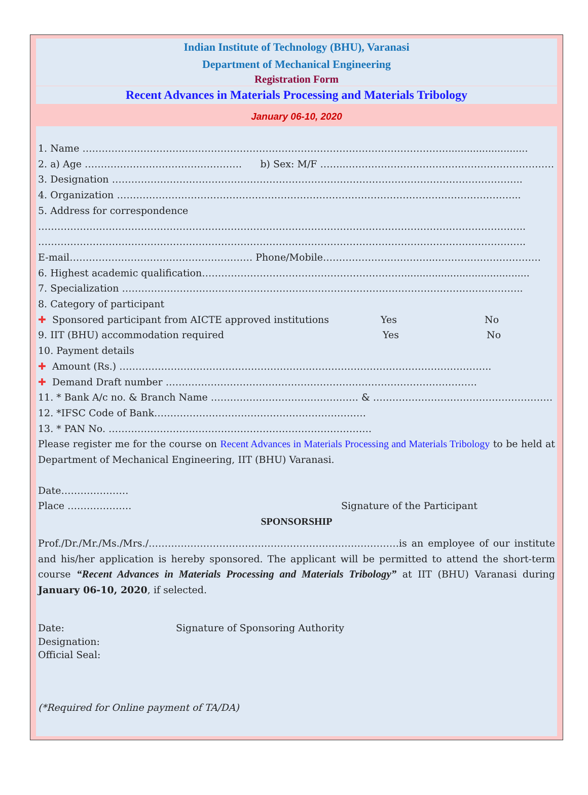Indian Institute of Technology (BHU), Varanasi
Department of Mechanical Engineering
Registration Form
Recent Advances in Materials Processing and Materials Tribology
January 06-10, 2020
1. Name ……………………………………………………………………………………………………..........................
2. a) Age …………………………………………. b) Sex: M/F ……..…………………………………………………………
3. Designation ………………………………………………………………………………………………………………..
4. Organization ……………………………………………………………………………………………………………...
5. Address for correspondence
……………………………………………………………………………………………………………………………………..
……………………………………………………………………………………………………………………………………..
E-mail………………………………………………… Phone/Mobile……………………………..……………………………
6. Highest academic qualification……………………………………………………….........................................
7. Specialization ……………………………………………………………………………………………………………..
8. Category of participant
✚ Sponsored participant from AICTE approved institutions Yes No
9. IIT (BHU) accommodation required Yes No
10. Payment details
✚ Amount (Rs.) ……………………………………………………………………………………………………..
✚ Demand Draft number …………………………………………………………………………………….
11. * Bank A/c no. & Branch Name ………………………………………. & ………………………………………………..
12. *IFSC Code of Bank…………………………………………………………
13. * PAN No. ……………………………………………………………………….
Please register me for the course on Recent Advances in Materials Processing and Materials Tribology to be held at Department of Mechanical Engineering, IIT (BHU) Varanasi.
Date…………………
Place ……………….. Signature of the Participant
SPONSORSHIP
Prof./Dr./Mr./Ms./Mrs./……………………………………………………………………is an employee of our institute and his/her application is hereby sponsored. The applicant will be permitted to attend the short-term course “Recent Advances in Materials Processing and Materials Tribology” at IIT (BHU) Varanasi during January 06-10, 2020, if selected.
Date: Signature of Sponsoring Authority
Designation:
Official Seal:
(*Required for Online payment of TA/DA)